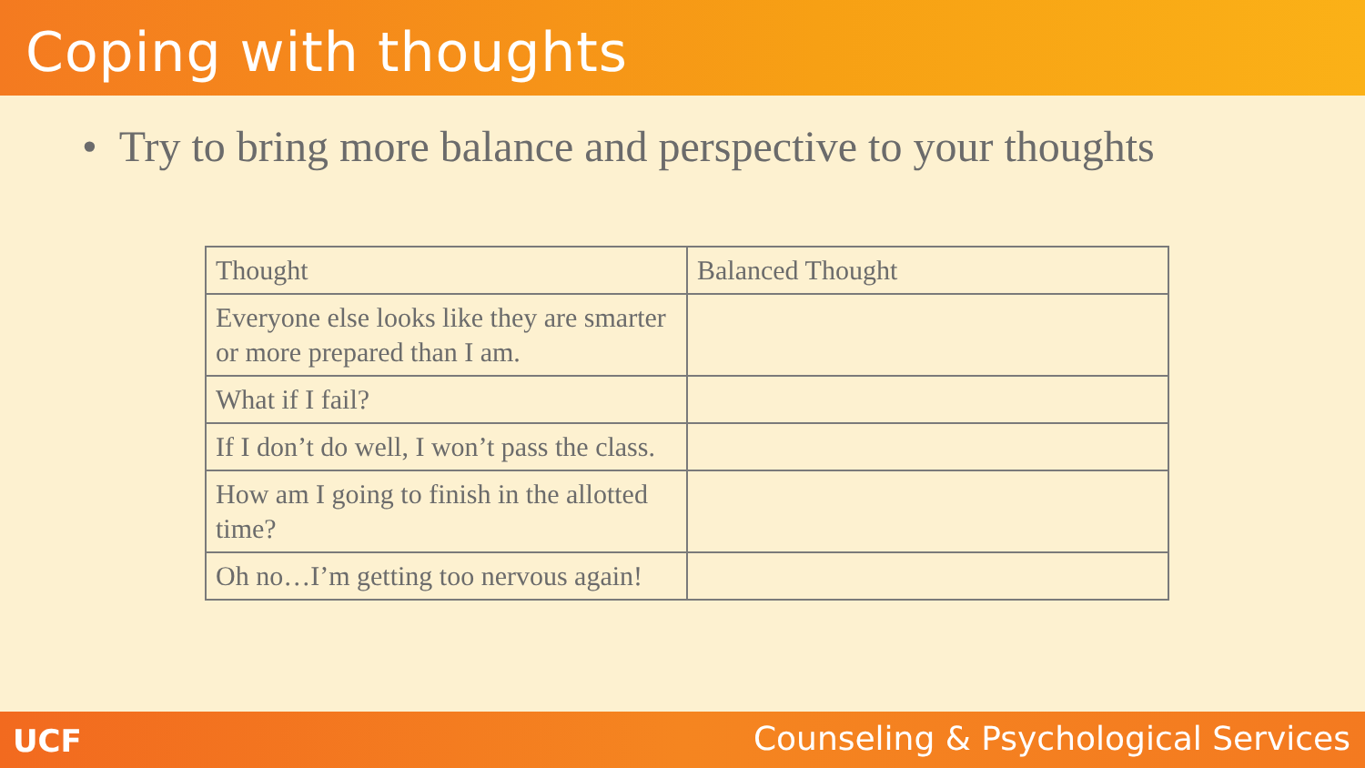Coping with thoughts
• Try to bring more balance and perspective to your thoughts
| Thought | Balanced Thought |
| --- | --- |
| Everyone else looks like they are smarter or more prepared than I am. | |
| What if I fail? | |
| If I don’t do well, I won’t pass the class. | |
| How am I going to finish in the allotted time? | |
| Oh no…I’m getting too nervous again! | |
UCF
Counseling & Psychological Services